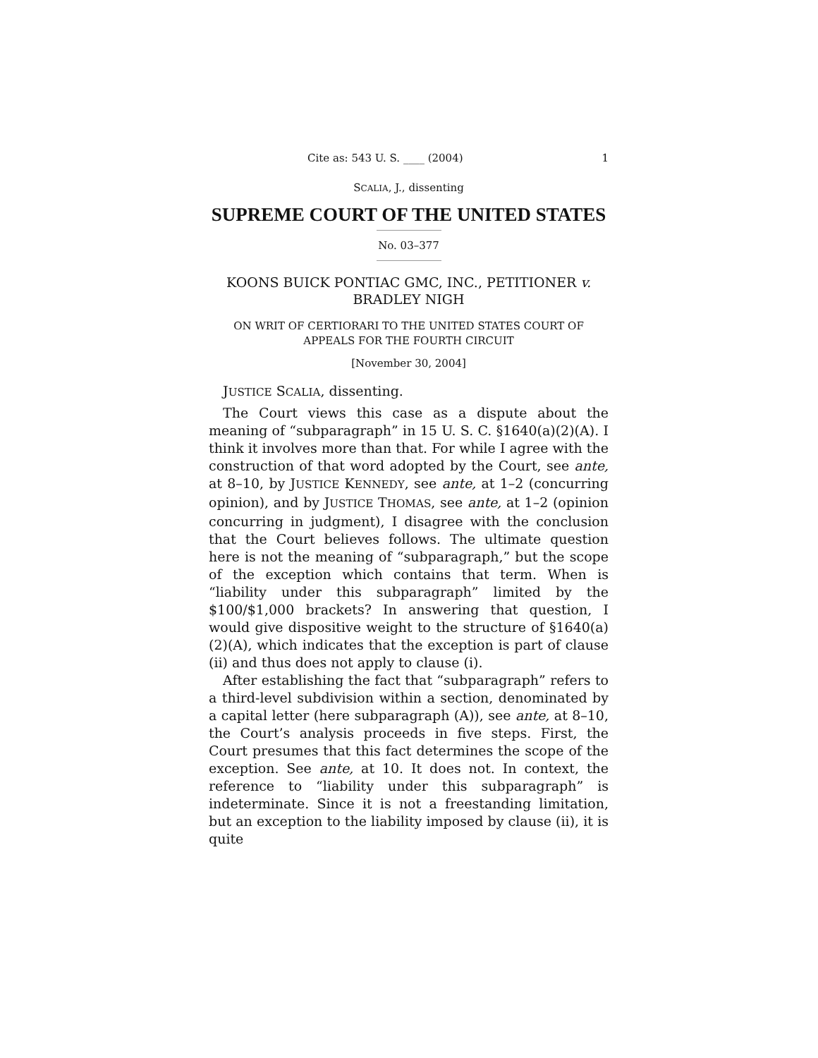Cite as: 543 U. S. ____ (2004) 1
SCALIA, J., dissenting
SUPREME COURT OF THE UNITED STATES
No. 03–377
KOONS BUICK PONTIAC GMC, INC., PETITIONER v.
BRADLEY NIGH
ON WRIT OF CERTIORARI TO THE UNITED STATES COURT OF
APPEALS FOR THE FOURTH CIRCUIT
[November 30, 2004]
JUSTICE SCALIA, dissenting.
The Court views this case as a dispute about the meaning of “subparagraph” in 15 U. S. C. §1640(a)(2)(A). I think it involves more than that. For while I agree with the construction of that word adopted by the Court, see ante, at 8–10, by JUSTICE KENNEDY, see ante, at 1–2 (concurring opinion), and by JUSTICE THOMAS, see ante, at 1–2 (opinion concurring in judgment), I disagree with the conclusion that the Court believes follows. The ultimate question here is not the meaning of “subparagraph,” but the scope of the exception which contains that term. When is “liability under this subparagraph” limited by the $100/$1,000 brackets? In answering that question, I would give dispositive weight to the structure of §1640(a)(2)(A), which indicates that the exception is part of clause (ii) and thus does not apply to clause (i).
After establishing the fact that “subparagraph” refers to a third-level subdivision within a section, denominated by a capital letter (here subparagraph (A)), see ante, at 8–10, the Court’s analysis proceeds in five steps. First, the Court presumes that this fact determines the scope of the exception. See ante, at 10. It does not. In context, the reference to “liability under this subparagraph” is indeterminate. Since it is not a freestanding limitation, but an exception to the liability imposed by clause (ii), it is quite